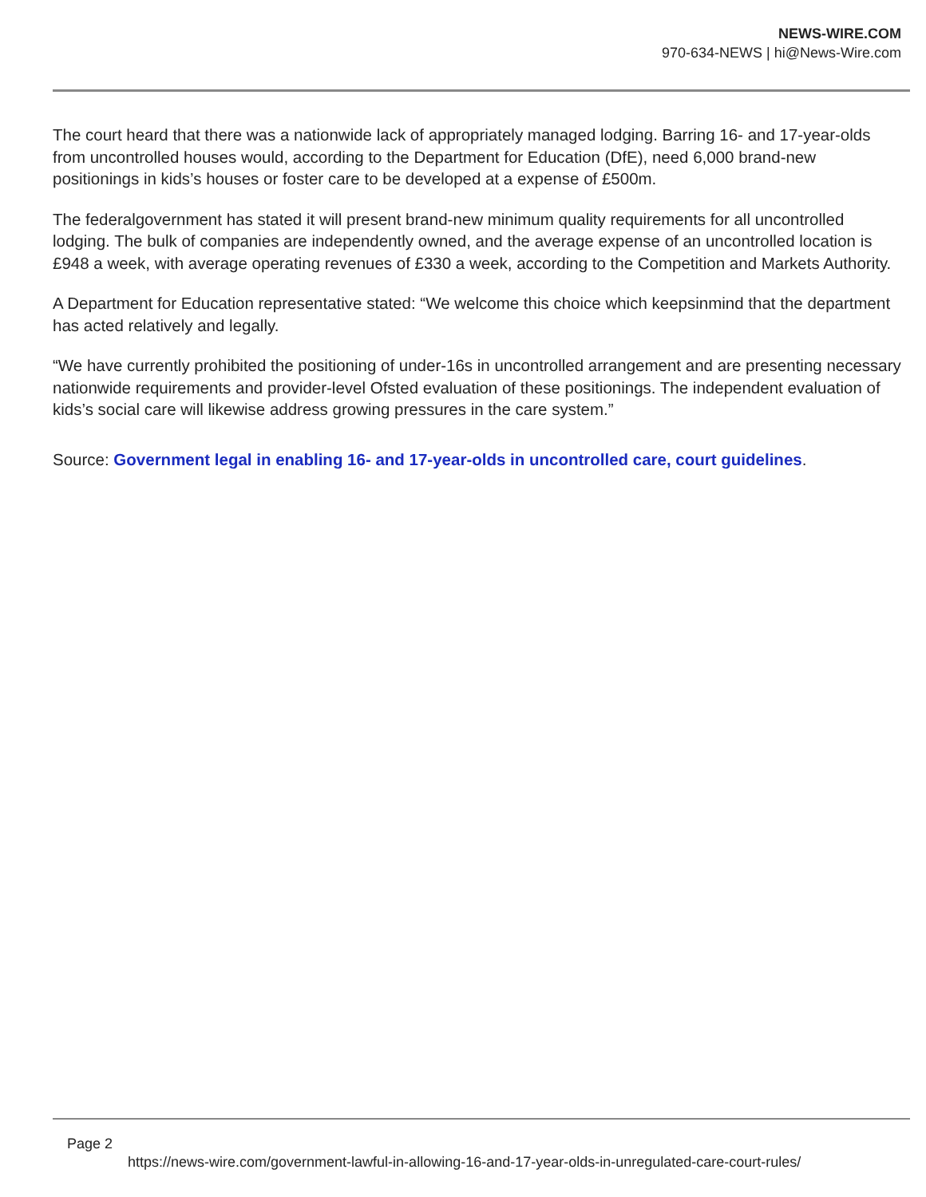NEWS-WIRE.COM
970-634-NEWS | hi@News-Wire.com
The court heard that there was a nationwide lack of appropriately managed lodging. Barring 16- and 17-year-olds from uncontrolled houses would, according to the Department for Education (DfE), need 6,000 brand-new positionings in kids’s houses or foster care to be developed at a expense of £500m.
The federalgovernment has stated it will present brand-new minimum quality requirements for all uncontrolled lodging. The bulk of companies are independently owned, and the average expense of an uncontrolled location is £948 a week, with average operating revenues of £330 a week, according to the Competition and Markets Authority.
A Department for Education representative stated: “We welcome this choice which keepsinmind that the department has acted relatively and legally.
“We have currently prohibited the positioning of under-16s in uncontrolled arrangement and are presenting necessary nationwide requirements and provider-level Ofsted evaluation of these positionings. The independent evaluation of kids’s social care will likewise address growing pressures in the care system.”
Source: Government legal in enabling 16- and 17-year-olds in uncontrolled care, court guidelines.
Page 2
https://news-wire.com/government-lawful-in-allowing-16-and-17-year-olds-in-unregulated-care-court-rules/